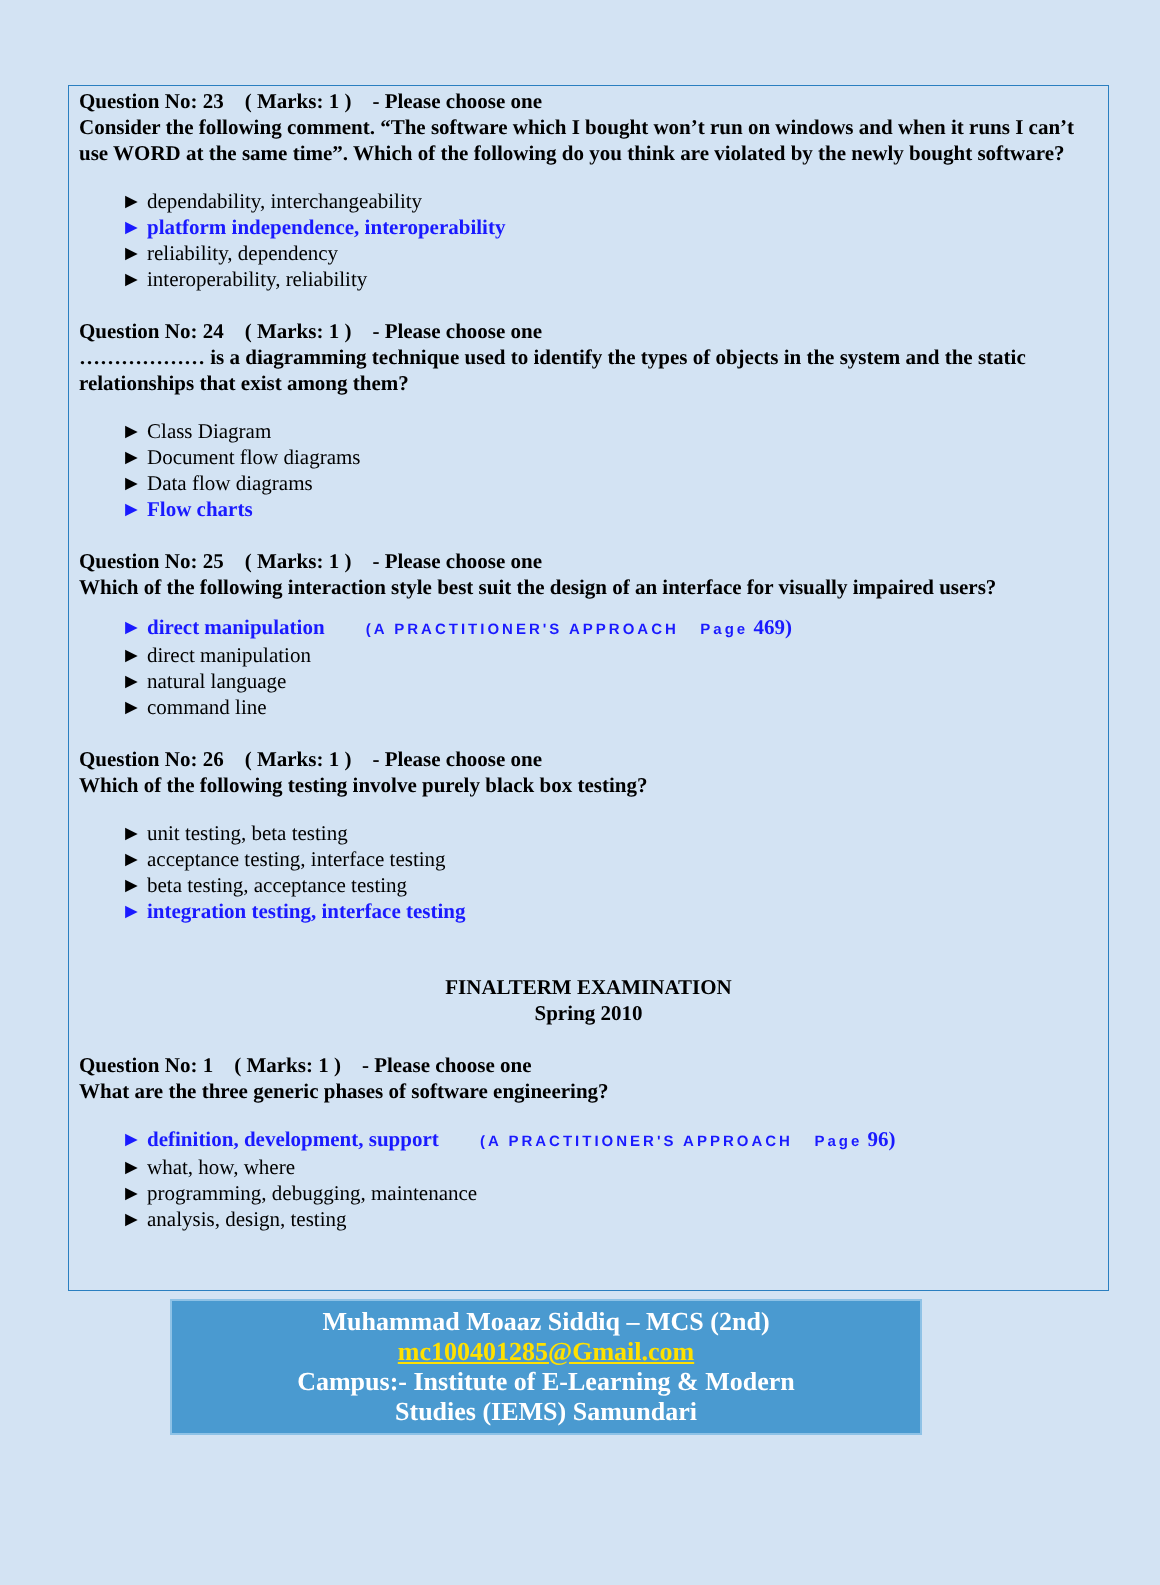Question No: 23 ( Marks: 1 ) - Please choose one
Consider the following comment. “The software which I bought won’t run on windows and when it runs I can’t use WORD at the same time”. Which of the following do you think are violated by the newly bought software?
► dependability, interchangeability
► platform independence, interoperability
► reliability, dependency
► interoperability, reliability
Question No: 24 ( Marks: 1 ) - Please choose one
……………… is a diagramming technique used to identify the types of objects in the system and the static relationships that exist among them?
► Class Diagram
► Document flow diagrams
► Data flow diagrams
► Flow charts
Question No: 25 ( Marks: 1 ) - Please choose one
Which of the following interaction style best suit the design of an interface for visually impaired users?
► direct manipulation (A PRACTITIONER'S APPROACH Page 469)
► direct manipulation
► natural language
► command line
Question No: 26 ( Marks: 1 ) - Please choose one
Which of the following testing involve purely black box testing?
► unit testing, beta testing
► acceptance testing, interface testing
► beta testing, acceptance testing
► integration testing, interface testing
FINALTERM EXAMINATION
Spring 2010
Question No: 1 ( Marks: 1 ) - Please choose one
What are the three generic phases of software engineering?
► definition, development, support (A PRACTITIONER'S APPROACH Page 96)
► what, how, where
► programming, debugging, maintenance
► analysis, design, testing
Muhammad Moaaz Siddiq – MCS (2nd)
mc100401285@Gmail.com
Campus:- Institute of E-Learning & Modern
Studies (IEMS) Samundari